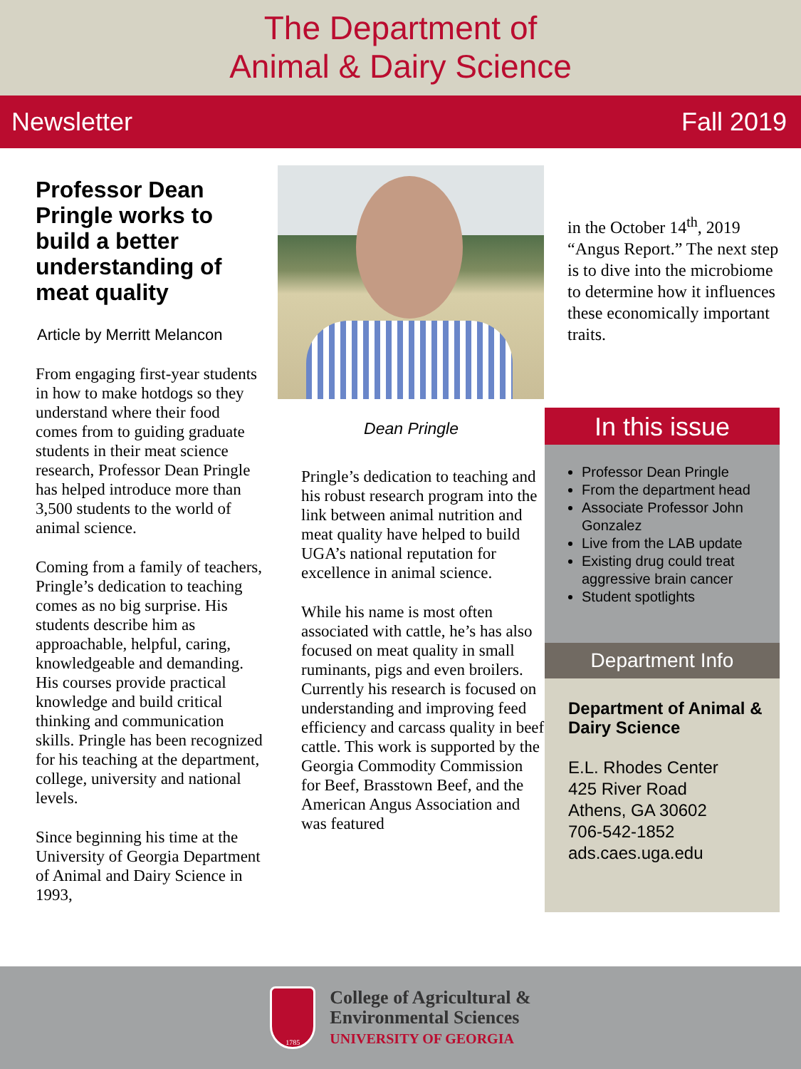The Department of
Animal & Dairy Science
Newsletter Fall 2019
Professor Dean Pringle works to build a better understanding of meat quality
Article by Merritt Melancon
From engaging first-year students in how to make hotdogs so they understand where their food comes from to guiding graduate students in their meat science research, Professor Dean Pringle has helped introduce more than 3,500 students to the world of animal science.
Coming from a family of teachers, Pringle’s dedication to teaching comes as no big surprise. His students describe him as approachable, helpful, caring, knowledgeable and demanding. His courses provide practical knowledge and build critical thinking and communication skills. Pringle has been recognized for his teaching at the department, college, university and national levels.
Since beginning his time at the University of Georgia Department of Animal and Dairy Science in 1993,
Dean Pringle
Pringle’s dedication to teaching and his robust research program into the link between animal nutrition and meat quality have helped to build UGA’s national reputation for excellence in animal science.
While his name is most often associated with cattle, he’s has also focused on meat quality in small ruminants, pigs and even broilers. Currently his research is focused on understanding and improving feed efficiency and carcass quality in beef cattle. This work is supported by the Georgia Commodity Commission for Beef, Brasstown Beef, and the American Angus Association and was featured
in the October 14<sup>th</sup>, 2019 “Angus Report.” The next step is to dive into the microbiome to determine how it influences these economically important traits.
In this issue
Professor Dean Pringle
From the department head
Associate Professor John Gonzalez
Live from the LAB update
Existing drug could treat aggressive brain cancer
Student spotlights
Department Info
Department of Animal & Dairy Science
E.L. Rhodes Center
425 River Road
Athens, GA 30602
706-542-1852
ads.caes.uga.edu
1785
College of Agricultural &
Environmental Sciences
UNIVERSITY OF GEORGIA